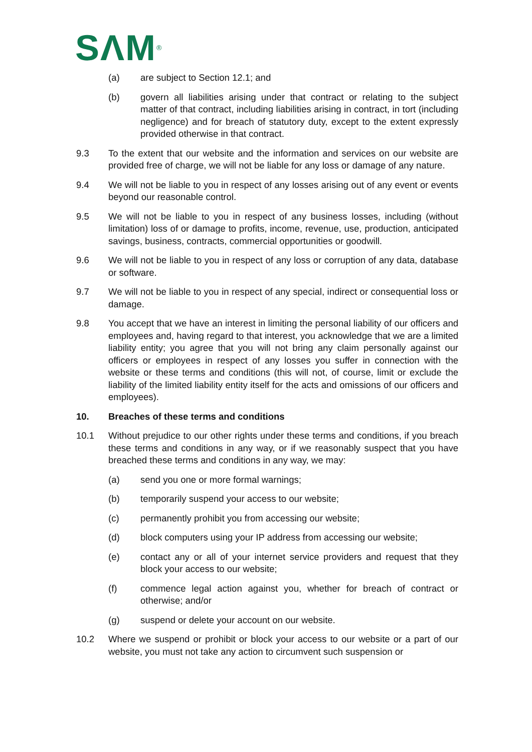SΛM<sup>®</sup>
(a) are subject to Section 12.1; and
(b) govern all liabilities arising under that contract or relating to the subject matter of that contract, including liabilities arising in contract, in tort (including negligence) and for breach of statutory duty, except to the extent expressly provided otherwise in that contract.
9.3 To the extent that our website and the information and services on our website are provided free of charge, we will not be liable for any loss or damage of any nature.
9.4 We will not be liable to you in respect of any losses arising out of any event or events beyond our reasonable control.
9.5 We will not be liable to you in respect of any business losses, including (without limitation) loss of or damage to profits, income, revenue, use, production, anticipated savings, business, contracts, commercial opportunities or goodwill.
9.6 We will not be liable to you in respect of any loss or corruption of any data, database or software.
9.7 We will not be liable to you in respect of any special, indirect or consequential loss or damage.
9.8 You accept that we have an interest in limiting the personal liability of our officers and employees and, having regard to that interest, you acknowledge that we are a limited liability entity; you agree that you will not bring any claim personally against our officers or employees in respect of any losses you suffer in connection with the website or these terms and conditions (this will not, of course, limit or exclude the liability of the limited liability entity itself for the acts and omissions of our officers and employees).
10. Breaches of these terms and conditions
10.1 Without prejudice to our other rights under these terms and conditions, if you breach these terms and conditions in any way, or if we reasonably suspect that you have breached these terms and conditions in any way, we may:
(a) send you one or more formal warnings;
(b) temporarily suspend your access to our website;
(c) permanently prohibit you from accessing our website;
(d) block computers using your IP address from accessing our website;
(e) contact any or all of your internet service providers and request that they block your access to our website;
(f) commence legal action against you, whether for breach of contract or otherwise; and/or
(g) suspend or delete your account on our website.
10.2 Where we suspend or prohibit or block your access to our website or a part of our website, you must not take any action to circumvent such suspension or